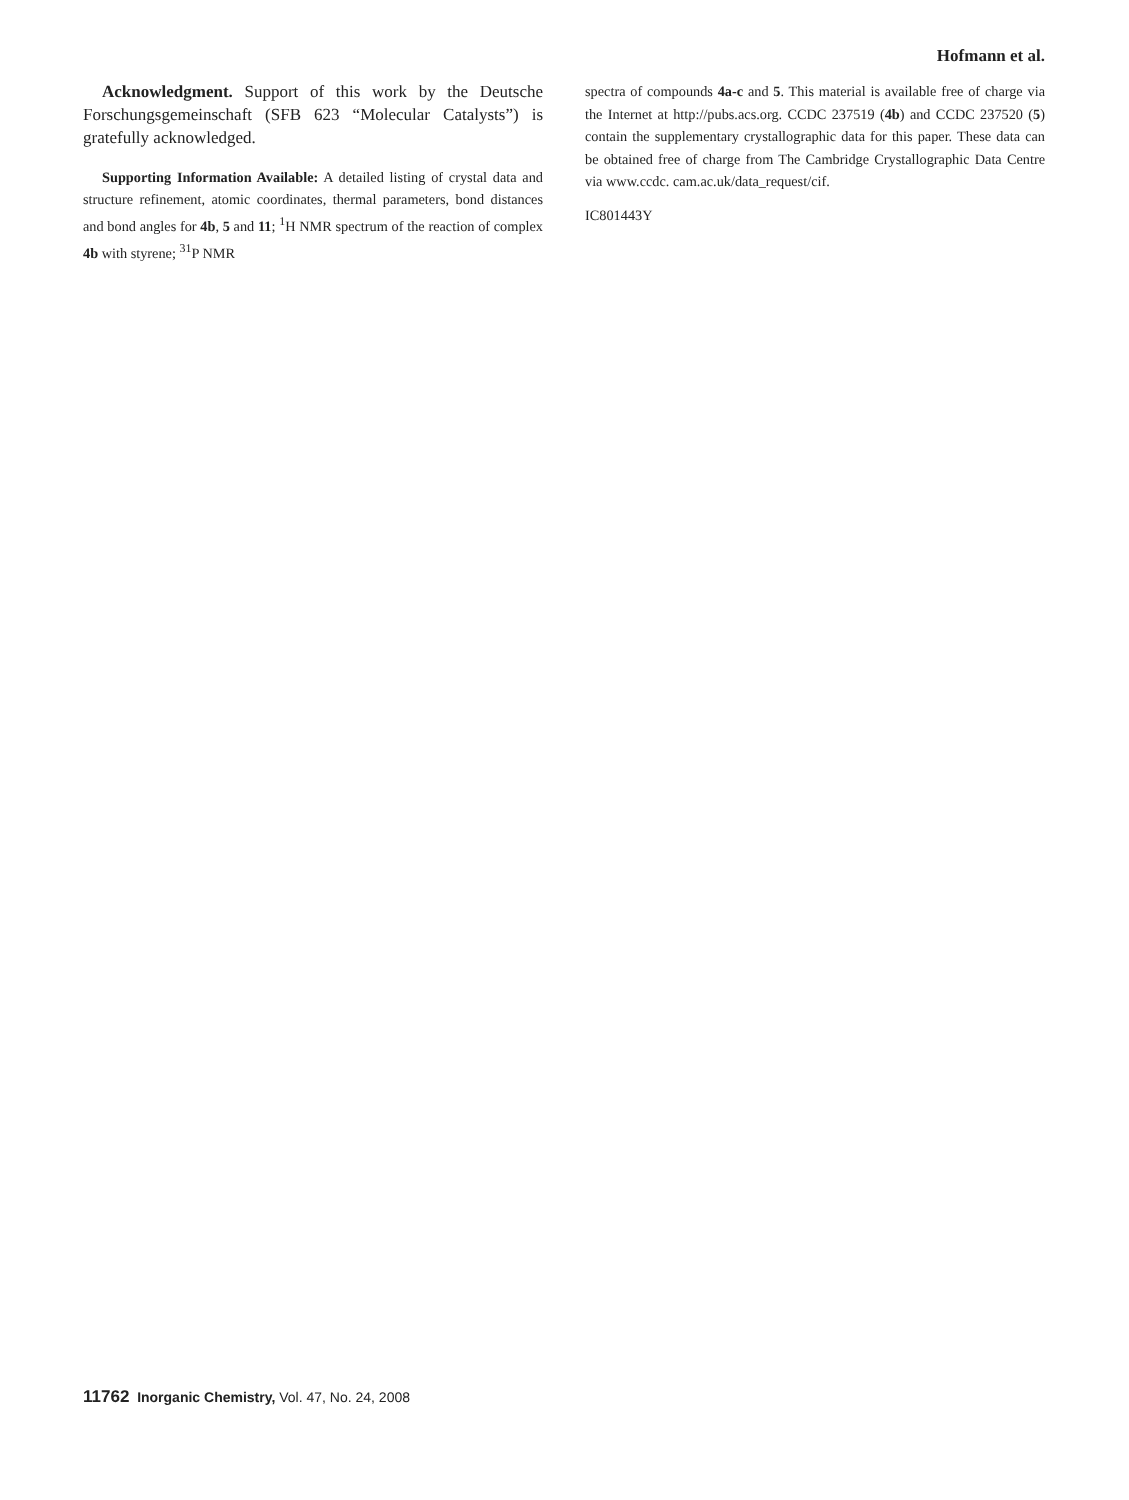Hofmann et al.
Acknowledgment. Support of this work by the Deutsche Forschungsgemeinschaft (SFB 623 “Molecular Catalysts”) is gratefully acknowledged.
Supporting Information Available: A detailed listing of crystal data and structure refinement, atomic coordinates, thermal parameters, bond distances and bond angles for 4b, 5 and 11; <sup>1</sup>H NMR spectrum of the reaction of complex 4b with styrene; <sup>31</sup>P NMR
spectra of compounds 4a-c and 5. This material is available free of charge via the Internet at http://pubs.acs.org. CCDC 237519 (4b) and CCDC 237520 (5) contain the supplementary crystallographic data for this paper. These data can be obtained free of charge from The Cambridge Crystallographic Data Centre via www.ccdc. cam.ac.uk/data_request/cif.
IC801443Y
11762 Inorganic Chemistry, Vol. 47, No. 24, 2008